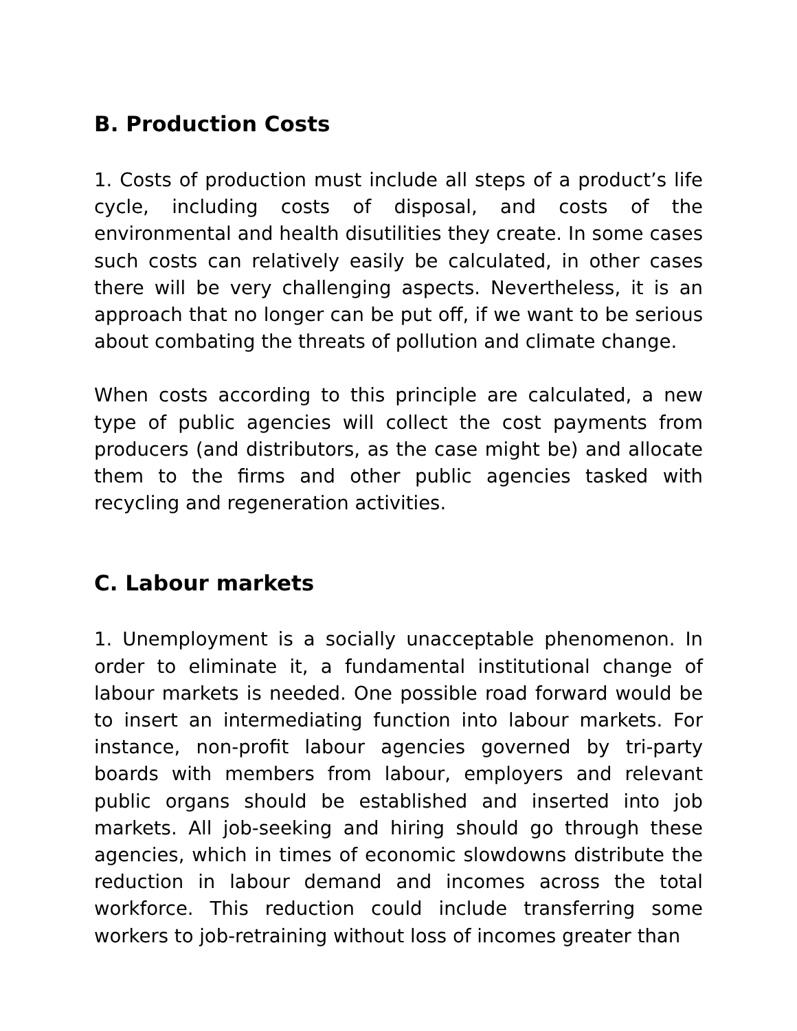B. Production Costs
1. Costs of production must include all steps of a product’s life cycle, including costs of disposal, and costs of the environmental and health disutilities they create. In some cases such costs can relatively easily be calculated, in other cases there will be very challenging aspects. Nevertheless, it is an approach that no longer can be put off, if we want to be serious about combating the threats of pollution and climate change.
When costs according to this principle are calculated, a new type of public agencies will collect the cost payments from producers (and distributors, as the case might be) and allocate them to the firms and other public agencies tasked with recycling and regeneration activities.
C. Labour markets
1. Unemployment is a socially unacceptable phenomenon. In order to eliminate it, a fundamental institutional change of labour markets is needed. One possible road forward would be to insert an intermediating function into labour markets. For instance, non-profit labour agencies governed by tri-party boards with members from labour, employers and relevant public organs should be established and inserted into job markets. All job-seeking and hiring should go through these agencies, which in times of economic slowdowns distribute the reduction in labour demand and incomes across the total workforce. This reduction could include transferring some workers to job-retraining without loss of incomes greater than